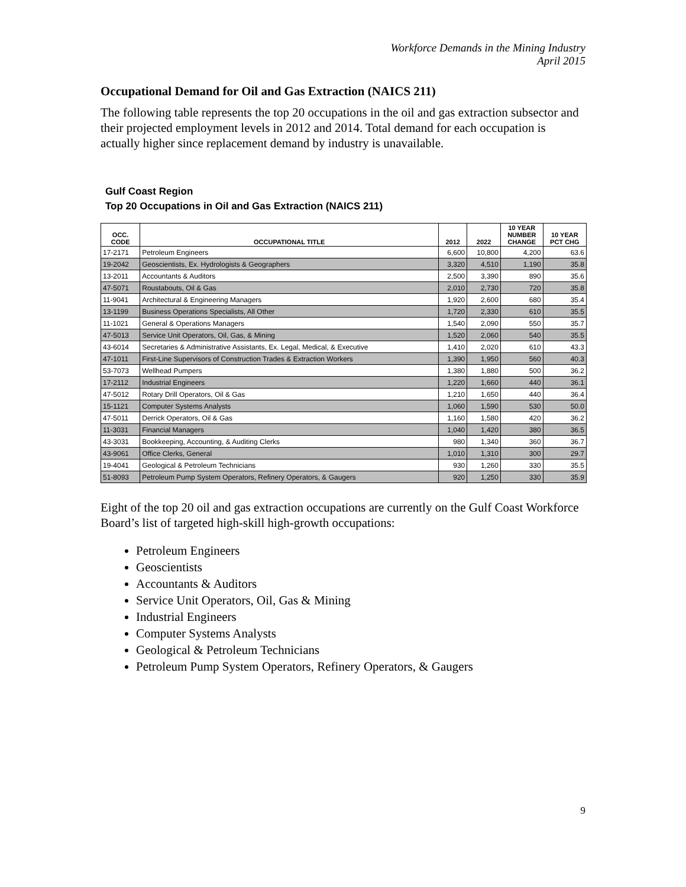Workforce Demands in the Mining Industry
April 2015
Occupational Demand for Oil and Gas Extraction (NAICS 211)
The following table represents the top 20 occupations in the oil and gas extraction subsector and their projected employment levels in 2012 and 2014. Total demand for each occupation is actually higher since replacement demand by industry is unavailable.
Gulf Coast Region
Top 20 Occupations in Oil and Gas Extraction (NAICS 211)
| OCC. CODE | OCCUPATIONAL TITLE | 2012 | 2022 | 10 YEAR NUMBER CHANGE | 10 YEAR PCT CHG |
| --- | --- | --- | --- | --- | --- |
| 17-2171 | Petroleum Engineers | 6,600 | 10,800 | 4,200 | 63.6 |
| 19-2042 | Geoscientists, Ex. Hydrologists & Geographers | 3,320 | 4,510 | 1,190 | 35.8 |
| 13-2011 | Accountants & Auditors | 2,500 | 3,390 | 890 | 35.6 |
| 47-5071 | Roustabouts, Oil & Gas | 2,010 | 2,730 | 720 | 35.8 |
| 11-9041 | Architectural & Engineering Managers | 1,920 | 2,600 | 680 | 35.4 |
| 13-1199 | Business Operations Specialists, All Other | 1,720 | 2,330 | 610 | 35.5 |
| 11-1021 | General & Operations Managers | 1,540 | 2,090 | 550 | 35.7 |
| 47-5013 | Service Unit Operators, Oil, Gas, & Mining | 1,520 | 2,060 | 540 | 35.5 |
| 43-6014 | Secretaries & Administrative Assistants, Ex. Legal, Medical, & Executive | 1,410 | 2,020 | 610 | 43.3 |
| 47-1011 | First-Line Supervisors of Construction Trades & Extraction Workers | 1,390 | 1,950 | 560 | 40.3 |
| 53-7073 | Wellhead Pumpers | 1,380 | 1,880 | 500 | 36.2 |
| 17-2112 | Industrial Engineers | 1,220 | 1,660 | 440 | 36.1 |
| 47-5012 | Rotary Drill Operators, Oil & Gas | 1,210 | 1,650 | 440 | 36.4 |
| 15-1121 | Computer Systems Analysts | 1,060 | 1,590 | 530 | 50.0 |
| 47-5011 | Derrick Operators, Oil & Gas | 1,160 | 1,580 | 420 | 36.2 |
| 11-3031 | Financial Managers | 1,040 | 1,420 | 380 | 36.5 |
| 43-3031 | Bookkeeping, Accounting, & Auditing Clerks | 980 | 1,340 | 360 | 36.7 |
| 43-9061 | Office Clerks, General | 1,010 | 1,310 | 300 | 29.7 |
| 19-4041 | Geological & Petroleum Technicians | 930 | 1,260 | 330 | 35.5 |
| 51-8093 | Petroleum Pump System Operators, Refinery Operators, & Gaugers | 920 | 1,250 | 330 | 35.9 |
Eight of the top 20 oil and gas extraction occupations are currently on the Gulf Coast Workforce Board’s list of targeted high-skill high-growth occupations:
Petroleum Engineers
Geoscientists
Accountants & Auditors
Service Unit Operators, Oil, Gas & Mining
Industrial Engineers
Computer Systems Analysts
Geological & Petroleum Technicians
Petroleum Pump System Operators, Refinery Operators, & Gaugers
9